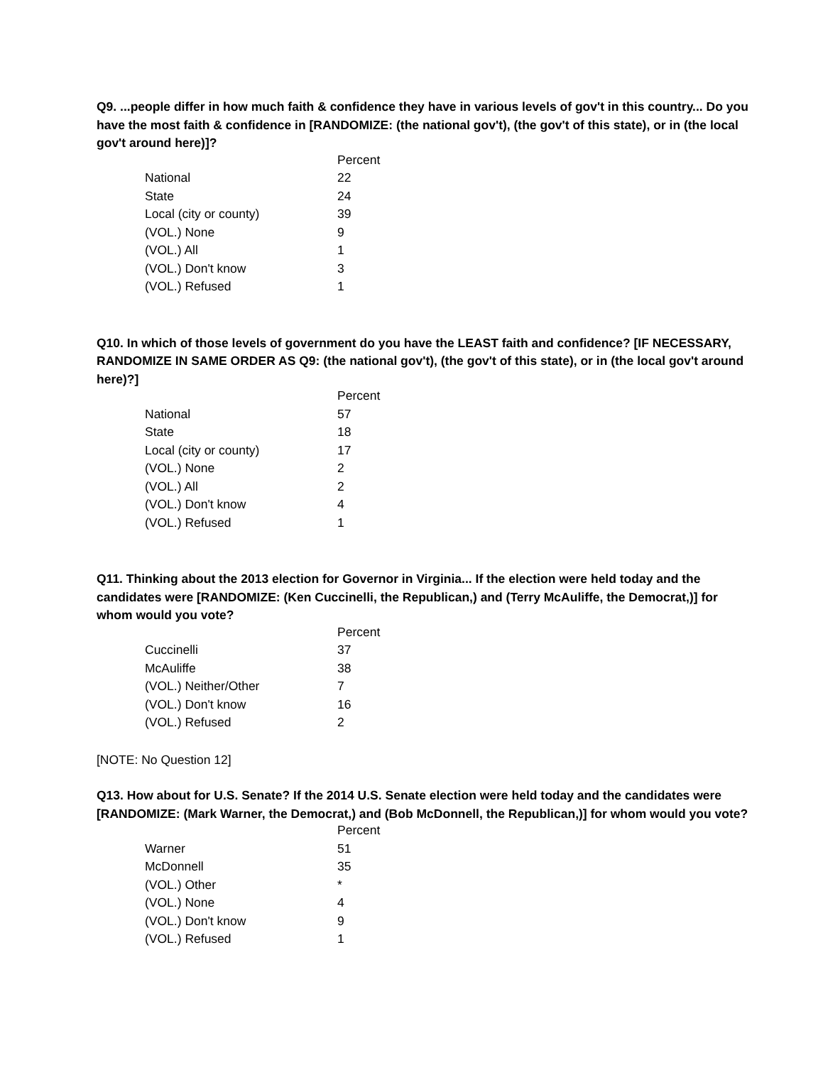Q9. ...people differ in how much faith & confidence they have in various levels of gov't in this country... Do you have the most faith & confidence in [RANDOMIZE: (the national gov't), (the gov't of this state), or in (the local gov't around here)]?
| | Percent |
| --- | --- |
| National | 22 |
| State | 24 |
| Local (city or county) | 39 |
| (VOL.) None | 9 |
| (VOL.) All | 1 |
| (VOL.) Don't know | 3 |
| (VOL.) Refused | 1 |
Q10. In which of those levels of government do you have the LEAST faith and confidence? [IF NECESSARY, RANDOMIZE IN SAME ORDER AS Q9: (the national gov't), (the gov't of this state), or in (the local gov't around here)?]
| | Percent |
| --- | --- |
| National | 57 |
| State | 18 |
| Local (city or county) | 17 |
| (VOL.) None | 2 |
| (VOL.) All | 2 |
| (VOL.) Don't know | 4 |
| (VOL.) Refused | 1 |
Q11. Thinking about the 2013 election for Governor in Virginia... If the election were held today and the candidates were [RANDOMIZE: (Ken Cuccinelli, the Republican,) and (Terry McAuliffe, the Democrat,)] for whom would you vote?
| | Percent |
| --- | --- |
| Cuccinelli | 37 |
| McAuliffe | 38 |
| (VOL.) Neither/Other | 7 |
| (VOL.) Don't know | 16 |
| (VOL.) Refused | 2 |
[NOTE: No Question 12]
Q13. How about for U.S. Senate? If the 2014 U.S. Senate election were held today and the candidates were [RANDOMIZE: (Mark Warner, the Democrat,) and (Bob McDonnell, the Republican,)] for whom would you vote?
| | Percent |
| --- | --- |
| Warner | 51 |
| McDonnell | 35 |
| (VOL.) Other | * |
| (VOL.) None | 4 |
| (VOL.) Don't know | 9 |
| (VOL.) Refused | 1 |